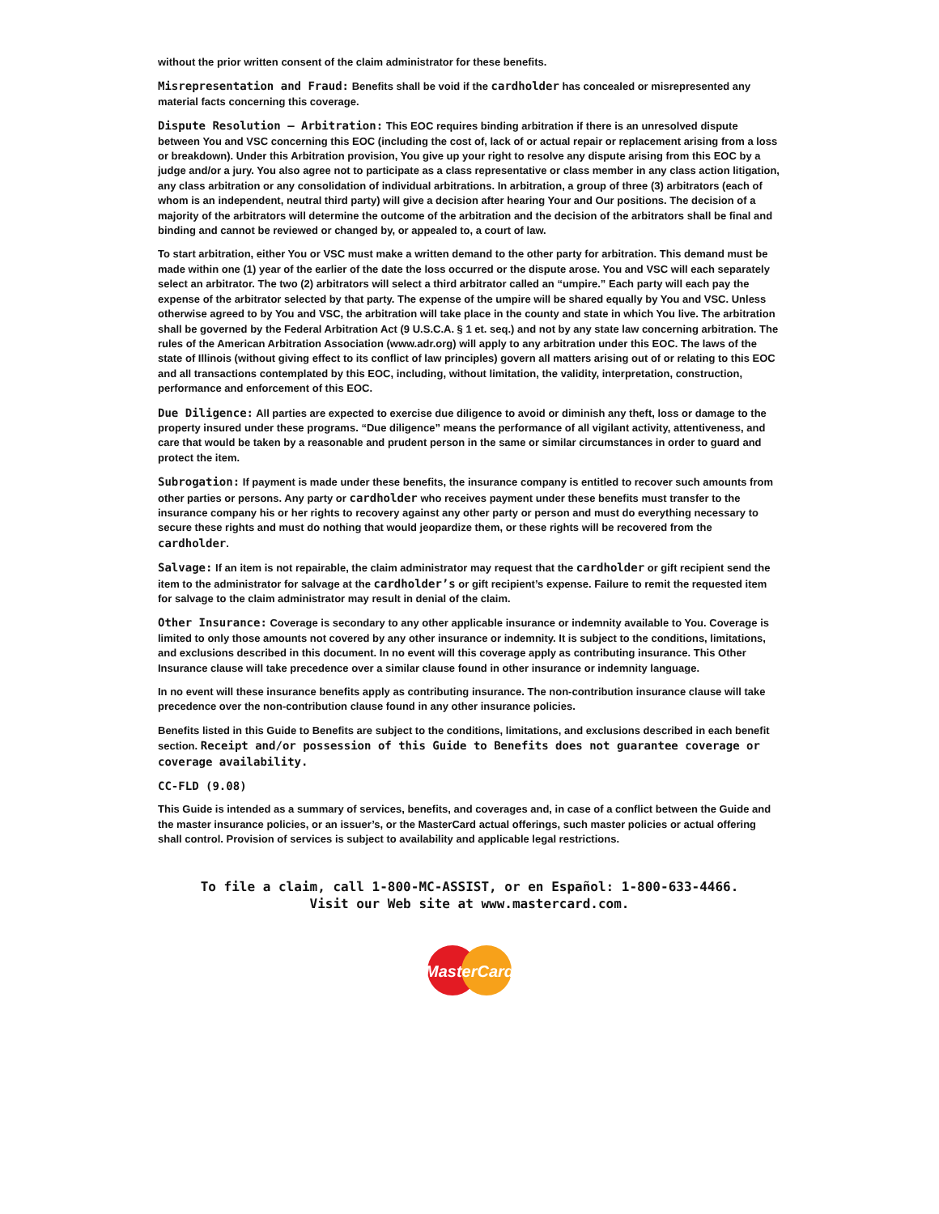without the prior written consent of the claim administrator for these benefits.
Misrepresentation and Fraud: Benefits shall be void if the cardholder has concealed or misrepresented any material facts concerning this coverage.
Dispute Resolution – Arbitration: This EOC requires binding arbitration if there is an unresolved dispute between You and VSC concerning this EOC (including the cost of, lack of or actual repair or replacement arising from a loss or breakdown). Under this Arbitration provision, You give up your right to resolve any dispute arising from this EOC by a judge and/or a jury. You also agree not to participate as a class representative or class member in any class action litigation, any class arbitration or any consolidation of individual arbitrations. In arbitration, a group of three (3) arbitrators (each of whom is an independent, neutral third party) will give a decision after hearing Your and Our positions. The decision of a majority of the arbitrators will determine the outcome of the arbitration and the decision of the arbitrators shall be final and binding and cannot be reviewed or changed by, or appealed to, a court of law.
To start arbitration, either You or VSC must make a written demand to the other party for arbitration. This demand must be made within one (1) year of the earlier of the date the loss occurred or the dispute arose. You and VSC will each separately select an arbitrator. The two (2) arbitrators will select a third arbitrator called an “umpire.” Each party will each pay the expense of the arbitrator selected by that party. The expense of the umpire will be shared equally by You and VSC. Unless otherwise agreed to by You and VSC, the arbitration will take place in the county and state in which You live. The arbitration shall be governed by the Federal Arbitration Act (9 U.S.C.A. § 1 et. seq.) and not by any state law concerning arbitration. The rules of the American Arbitration Association (www.adr.org) will apply to any arbitration under this EOC. The laws of the state of Illinois (without giving effect to its conflict of law principles) govern all matters arising out of or relating to this EOC and all transactions contemplated by this EOC, including, without limitation, the validity, interpretation, construction, performance and enforcement of this EOC.
Due Diligence: All parties are expected to exercise due diligence to avoid or diminish any theft, loss or damage to the property insured under these programs. “Due diligence” means the performance of all vigilant activity, attentiveness, and care that would be taken by a reasonable and prudent person in the same or similar circumstances in order to guard and protect the item.
Subrogation: If payment is made under these benefits, the insurance company is entitled to recover such amounts from other parties or persons. Any party or cardholder who receives payment under these benefits must transfer to the insurance company his or her rights to recovery against any other party or person and must do everything necessary to secure these rights and must do nothing that would jeopardize them, or these rights will be recovered from the cardholder.
Salvage: If an item is not repairable, the claim administrator may request that the cardholder or gift recipient send the item to the administrator for salvage at the cardholder’s or gift recipient’s expense. Failure to remit the requested item for salvage to the claim administrator may result in denial of the claim.
Other Insurance: Coverage is secondary to any other applicable insurance or indemnity available to You. Coverage is limited to only those amounts not covered by any other insurance or indemnity. It is subject to the conditions, limitations, and exclusions described in this document. In no event will this coverage apply as contributing insurance. This Other Insurance clause will take precedence over a similar clause found in other insurance or indemnity language.
In no event will these insurance benefits apply as contributing insurance. The non-contribution insurance clause will take precedence over the non-contribution clause found in any other insurance policies.
Benefits listed in this Guide to Benefits are subject to the conditions, limitations, and exclusions described in each benefit section. Receipt and/or possession of this Guide to Benefits does not guarantee coverage or coverage availability.
CC-FLD (9.08)
This Guide is intended as a summary of services, benefits, and coverages and, in case of a conflict between the Guide and the master insurance policies, or an issuer’s, or the MasterCard actual offerings, such master policies or actual offering shall control. Provision of services is subject to availability and applicable legal restrictions.
To file a claim, call 1-800-MC-ASSIST, or en Español: 1-800-633-4466.
Visit our Web site at www.mastercard.com.
MasterCard